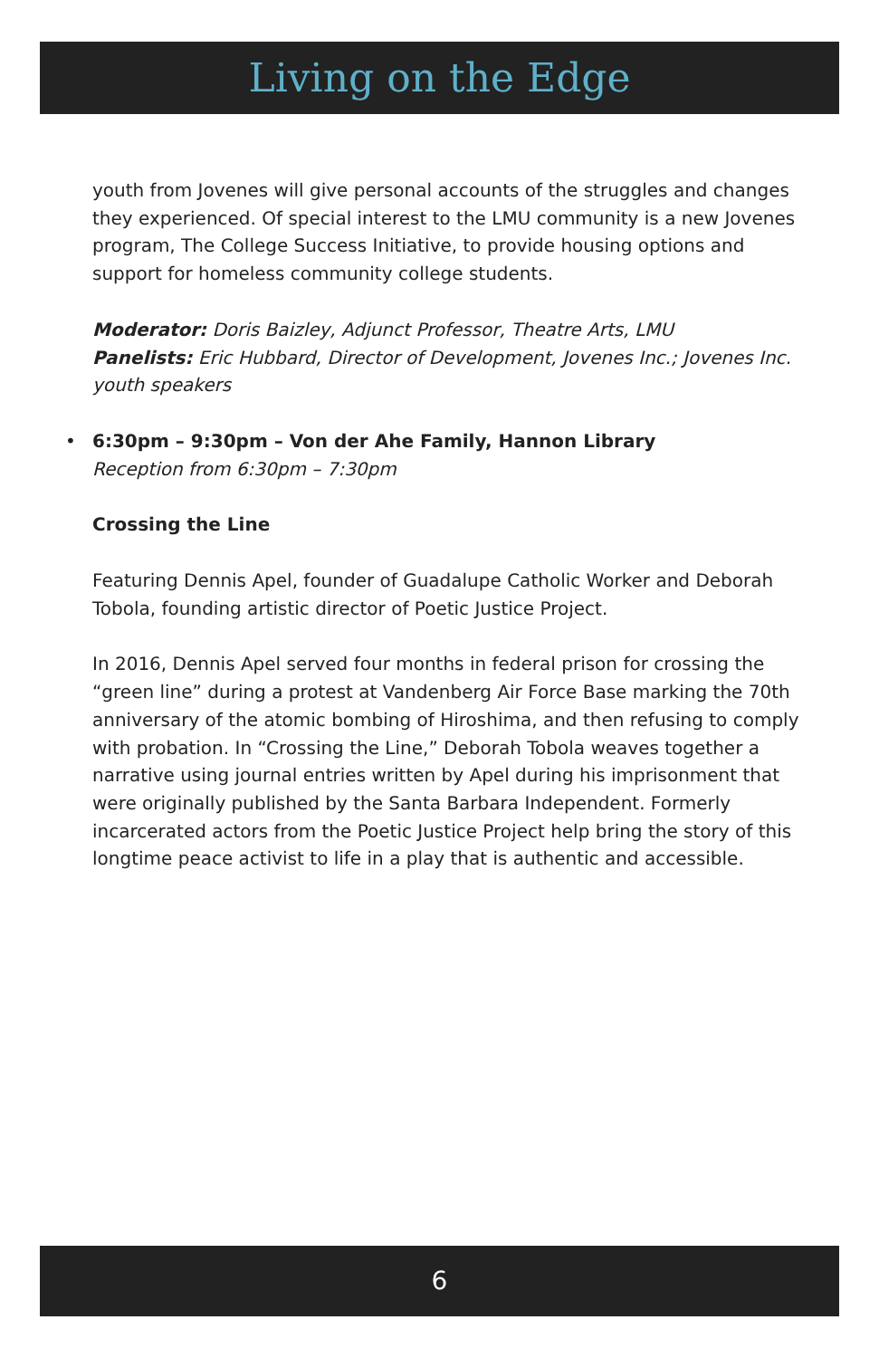Living on the Edge
youth from Jovenes will give personal accounts of the struggles and changes they experienced. Of special interest to the LMU community is a new Jovenes program, The College Success Initiative, to provide housing options and support for homeless community college students.
Moderator: Doris Baizley, Adjunct Professor, Theatre Arts, LMU
Panelists: Eric Hubbard, Director of Development, Jovenes Inc.; Jovenes Inc. youth speakers
• 6:30pm – 9:30pm – Von der Ahe Family, Hannon Library
Reception from 6:30pm – 7:30pm
Crossing the Line
Featuring Dennis Apel, founder of Guadalupe Catholic Worker and Deborah Tobola, founding artistic director of Poetic Justice Project.
In 2016, Dennis Apel served four months in federal prison for crossing the “green line” during a protest at Vandenberg Air Force Base marking the 70th anniversary of the atomic bombing of Hiroshima, and then refusing to comply with probation. In “Crossing the Line,” Deborah Tobola weaves together a narrative using journal entries written by Apel during his imprisonment that were originally published by the Santa Barbara Independent. Formerly incarcerated actors from the Poetic Justice Project help bring the story of this longtime peace activist to life in a play that is authentic and accessible.
6